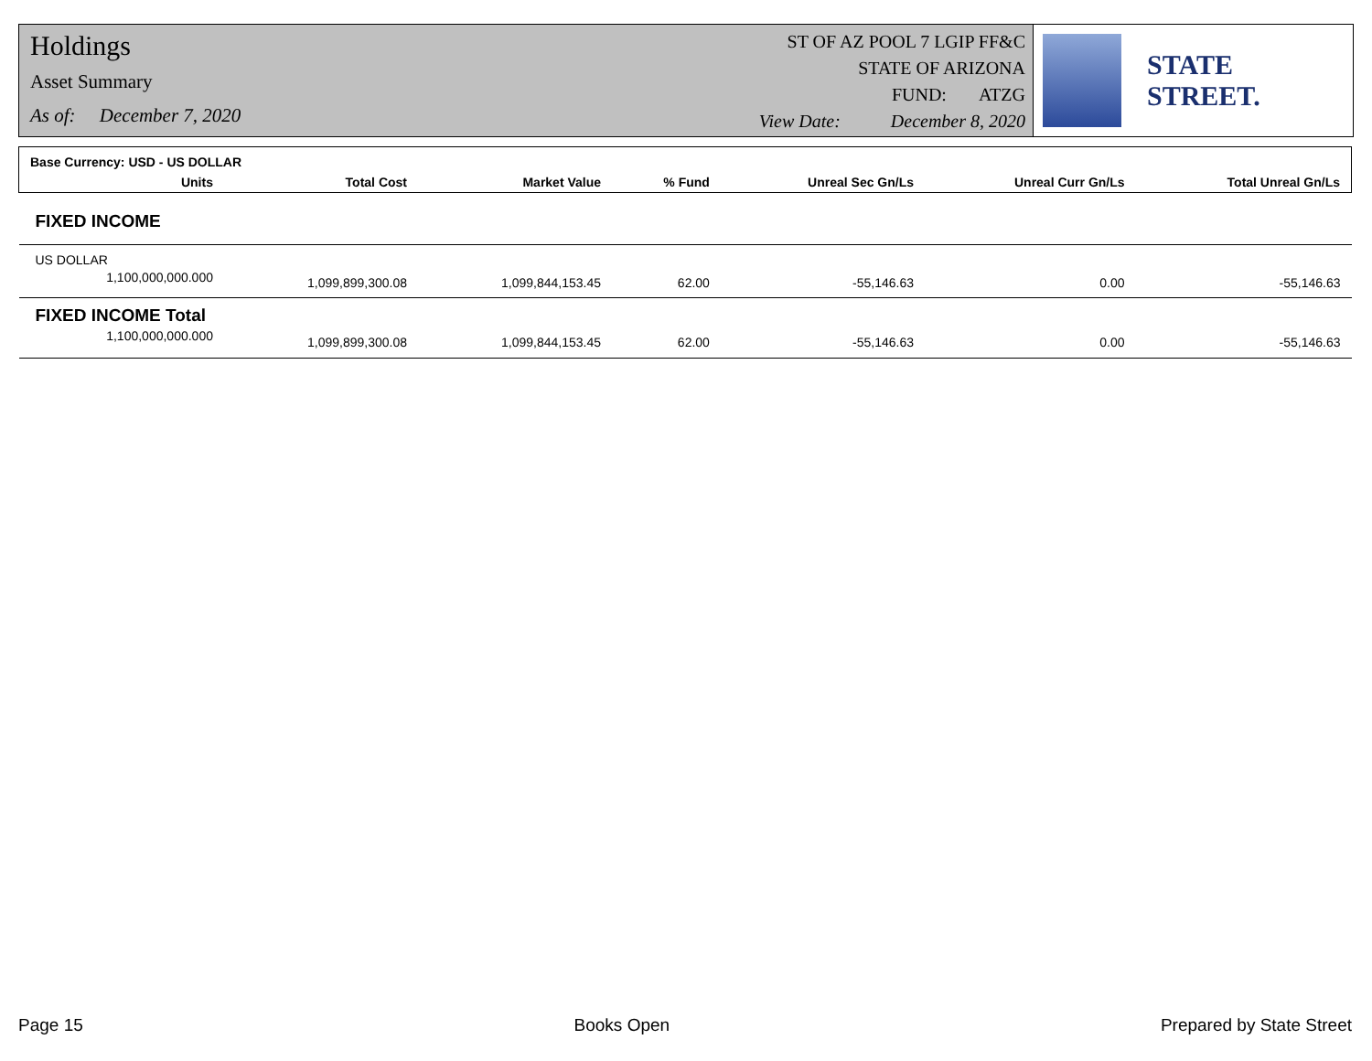Holdings
Asset Summary
As of: December 7, 2020
ST OF AZ POOL 7 LGIP FF&C
STATE OF ARIZONA
FUND: ATZG
View Date: December 8, 2020
STATE STREET.
| Base Currency: USD - US DOLLAR | | | | | | |
| Units | Total Cost | Market Value | % Fund | Unreal Sec Gn/Ls | Unreal Curr Gn/Ls | Total Unreal Gn/Ls |
| FIXED INCOME | | | | | | |
| US DOLLAR | | | | | | |
| 1,100,000,000.000 | 1,099,899,300.08 | 1,099,844,153.45 | 62.00 | -55,146.63 | 0.00 | -55,146.63 |
| FIXED INCOME Total | | | | | | |
| 1,100,000,000.000 | 1,099,899,300.08 | 1,099,844,153.45 | 62.00 | -55,146.63 | 0.00 | -55,146.63 |
Page 15 Books Open Prepared by State Street